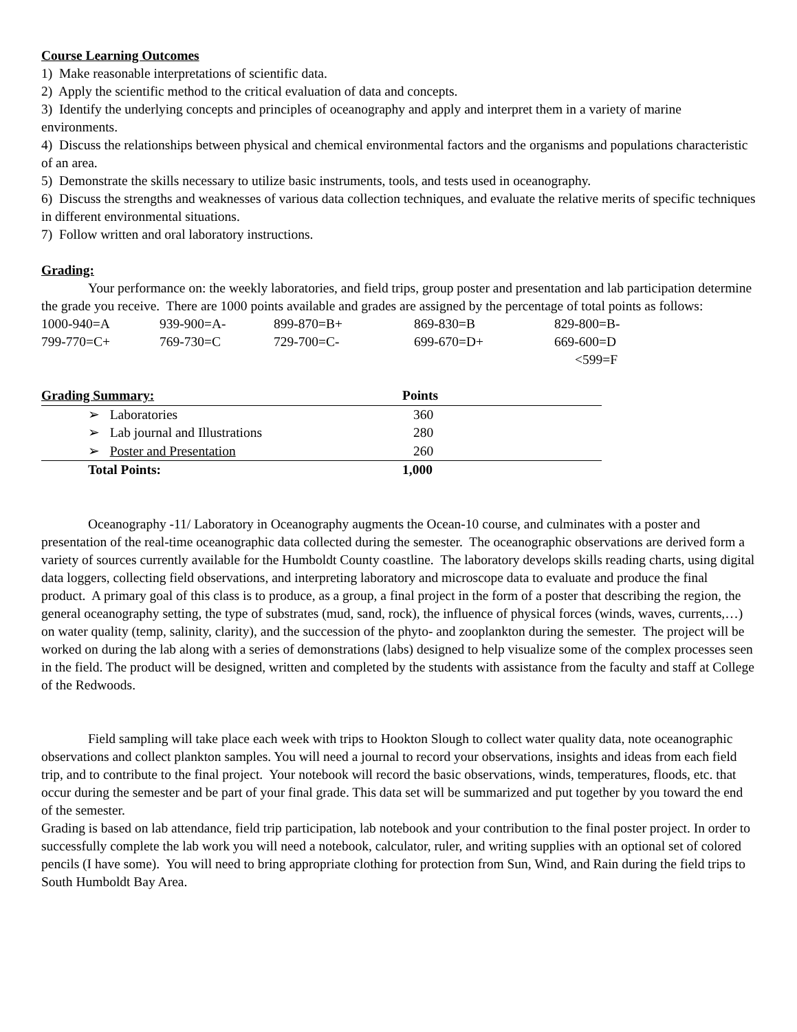Course Learning Outcomes
1) Make reasonable interpretations of scientific data.
2) Apply the scientific method to the critical evaluation of data and concepts.
3) Identify the underlying concepts and principles of oceanography and apply and interpret them in a variety of marine environments.
4) Discuss the relationships between physical and chemical environmental factors and the organisms and populations characteristic of an area.
5) Demonstrate the skills necessary to utilize basic instruments, tools, and tests used in oceanography.
6) Discuss the strengths and weaknesses of various data collection techniques, and evaluate the relative merits of specific techniques in different environmental situations.
7) Follow written and oral laboratory instructions.
Grading:
Your performance on: the weekly laboratories, and field trips, group poster and presentation and lab participation determine the grade you receive. There are 1000 points available and grades are assigned by the percentage of total points as follows:
| 1000-940=A | 939-900=A- | 899-870=B+ | 869-830=B | 829-800=B- |
| 799-770=C+ | 769-730=C | 729-700=C- | 699-670=D+ | 669-600=D |
| | | | | <599=F |
| Grading Summary: | Points |
| ➢ Laboratories | 360 |
| ➢ Lab journal and Illustrations | 280 |
| ➢ Poster and Presentation | 260 |
| Total Points: | 1,000 |
Oceanography -11/ Laboratory in Oceanography augments the Ocean-10 course, and culminates with a poster and presentation of the real-time oceanographic data collected during the semester. The oceanographic observations are derived form a variety of sources currently available for the Humboldt County coastline. The laboratory develops skills reading charts, using digital data loggers, collecting field observations, and interpreting laboratory and microscope data to evaluate and produce the final product. A primary goal of this class is to produce, as a group, a final project in the form of a poster that describing the region, the general oceanography setting, the type of substrates (mud, sand, rock), the influence of physical forces (winds, waves, currents,…) on water quality (temp, salinity, clarity), and the succession of the phyto- and zooplankton during the semester. The project will be worked on during the lab along with a series of demonstrations (labs) designed to help visualize some of the complex processes seen in the field. The product will be designed, written and completed by the students with assistance from the faculty and staff at College of the Redwoods.
Field sampling will take place each week with trips to Hookton Slough to collect water quality data, note oceanographic observations and collect plankton samples. You will need a journal to record your observations, insights and ideas from each field trip, and to contribute to the final project. Your notebook will record the basic observations, winds, temperatures, floods, etc. that occur during the semester and be part of your final grade. This data set will be summarized and put together by you toward the end of the semester.
Grading is based on lab attendance, field trip participation, lab notebook and your contribution to the final poster project. In order to successfully complete the lab work you will need a notebook, calculator, ruler, and writing supplies with an optional set of colored pencils (I have some). You will need to bring appropriate clothing for protection from Sun, Wind, and Rain during the field trips to South Humboldt Bay Area.